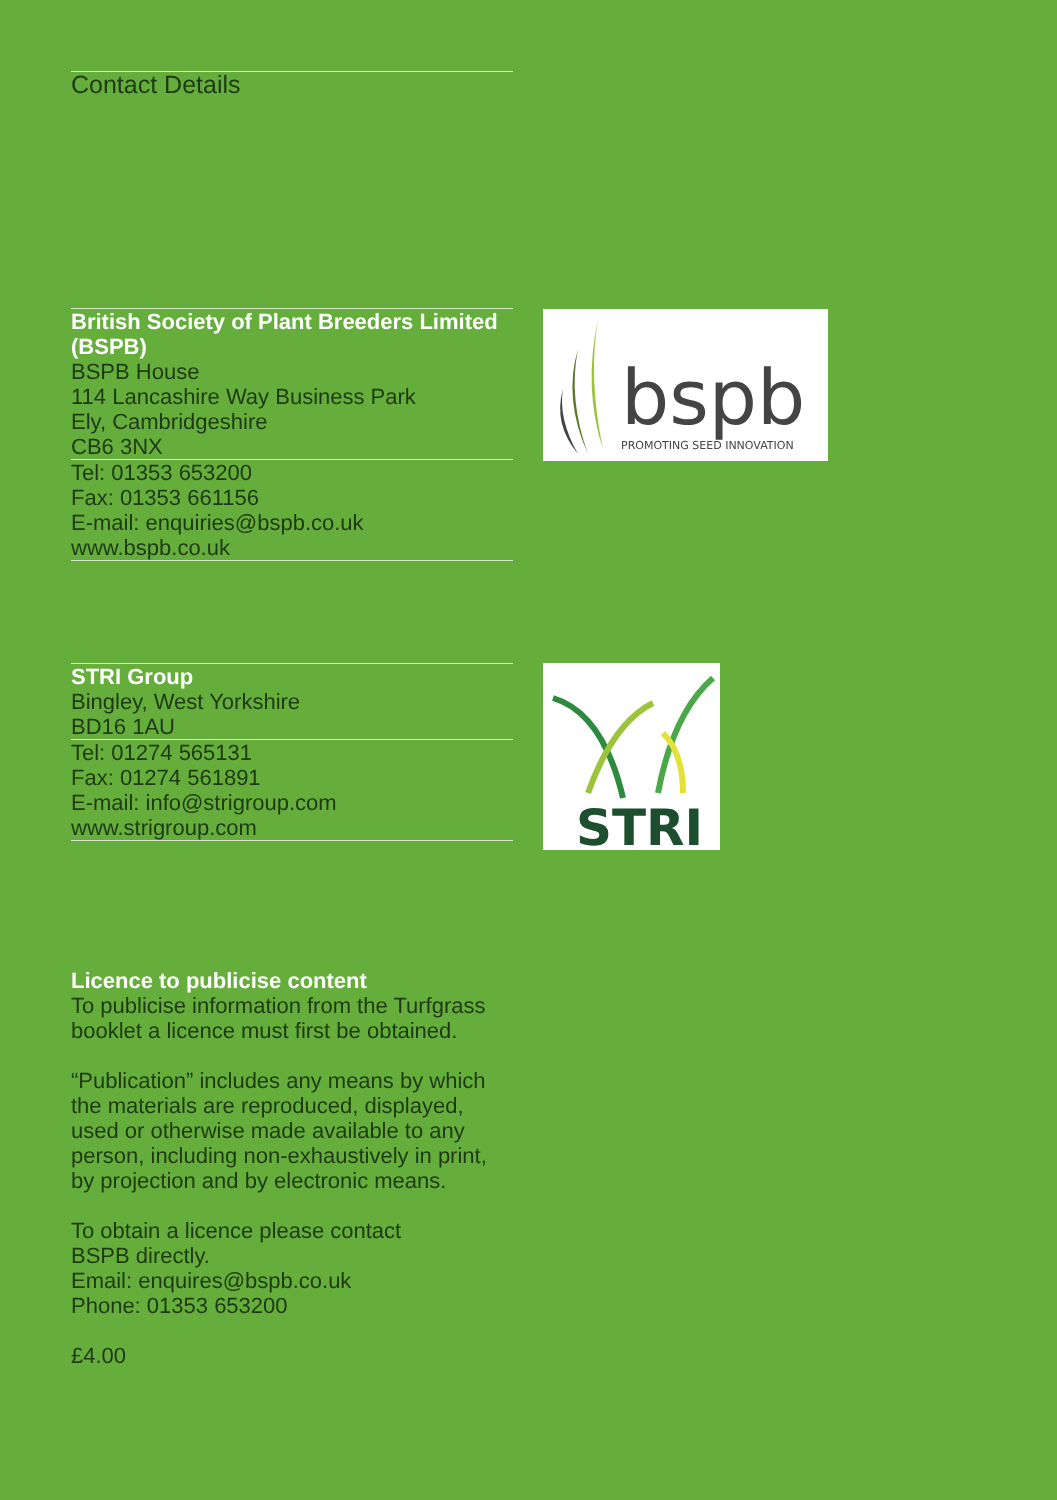Contact Details
British Society of Plant Breeders Limited (BSPB)
BSPB House
114 Lancashire Way Business Park
Ely, Cambridgeshire
CB6 3NX
Tel: 01353 653200
Fax: 01353 661156
E-mail: enquiries@bspb.co.uk
www.bspb.co.uk
bspb
PROMOTING SEED INNOVATION
STRI Group
Bingley, West Yorkshire
BD16 1AU
Tel: 01274 565131
Fax: 01274 561891
E-mail: info@strigroup.com
www.strigroup.com
STRI
Licence to publicise content
To publicise information from the Turfgrass booklet a licence must first be obtained.
“Publication” includes any means by which the materials are reproduced, displayed, used or otherwise made available to any person, including non-exhaustively in print, by projection and by electronic means.
To obtain a licence please contact
BSPB directly.
Email: enquires@bspb.co.uk
Phone: 01353 653200
£4.00